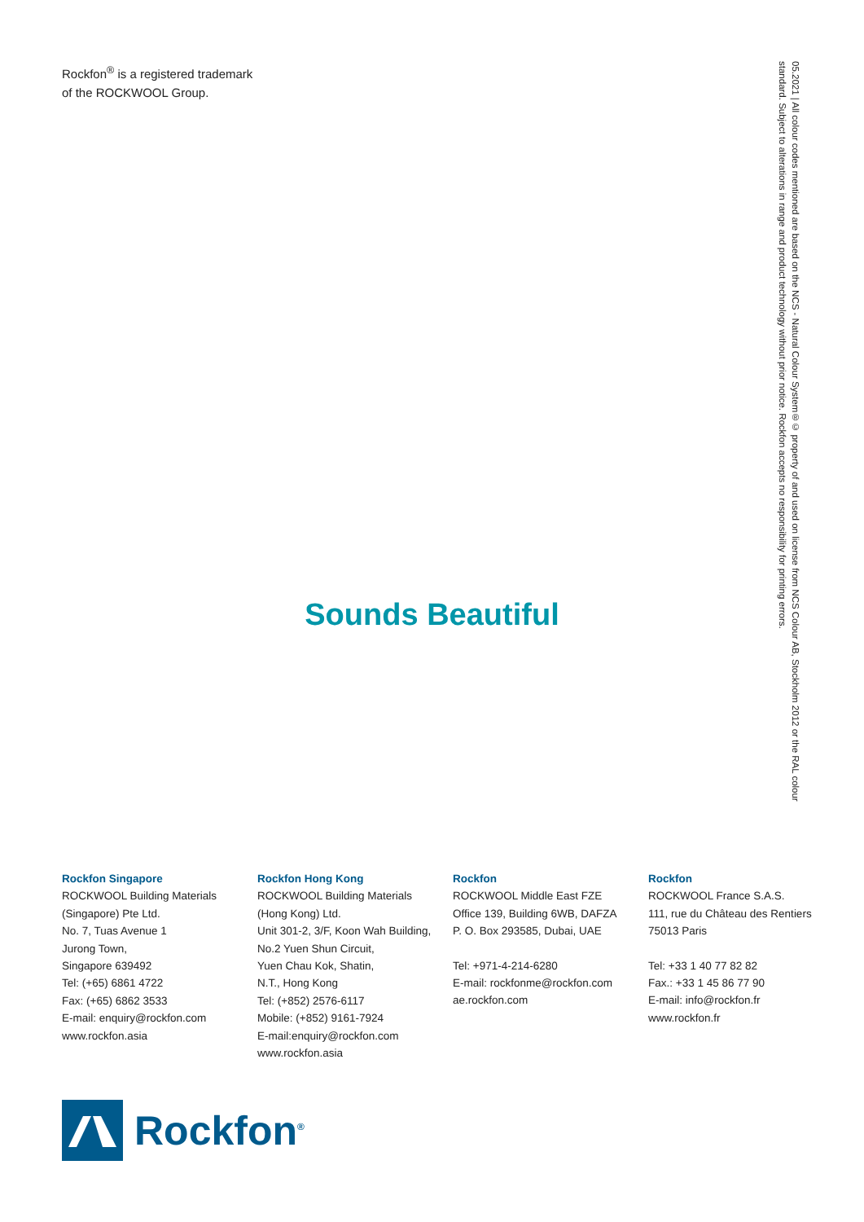Rockfon<sup>®</sup> is a registered trademark
of the ROCKWOOL Group.
05.2021 | All colour codes mentioned are based on the NCS - Natural Colour System®© property of and used on license from NCS Colour AB, Stockholm 2012 or the RAL colour standard. Subject to alterations in range and product technology without prior notice. Rockfon accepts no responsibility for printing errors.
Sounds Beautiful
Rockfon Singapore
ROCKWOOL Building Materials
(Singapore) Pte Ltd.
No. 7, Tuas Avenue 1
Jurong Town,
Singapore 639492
Tel: (+65) 6861 4722
Fax: (+65) 6862 3533
E-mail: enquiry@rockfon.com
www.rockfon.asia
Rockfon Hong Kong
ROCKWOOL Building Materials
(Hong Kong) Ltd.
Unit 301-2, 3/F, Koon Wah Building,
No.2 Yuen Shun Circuit,
Yuen Chau Kok, Shatin,
N.T., Hong Kong
Tel: (+852) 2576-6117
Mobile: (+852) 9161-7924
E-mail:enquiry@rockfon.com
www.rockfon.asia
Rockfon
ROCKWOOL Middle East FZE
Office 139, Building 6WB, DAFZA
P. O. Box 293585, Dubai, UAE
Tel: +971-4-214-6280
E-mail: rockfonme@rockfon.com
ae.rockfon.com
Rockfon
ROCKWOOL France S.A.S.
111, rue du Château des Rentiers
75013 Paris
Tel: +33 1 40 77 82 82
Fax.: +33 1 45 86 77 90
E-mail: info@rockfon.fr
www.rockfon.fr
Rockfon<sup>®</sup>